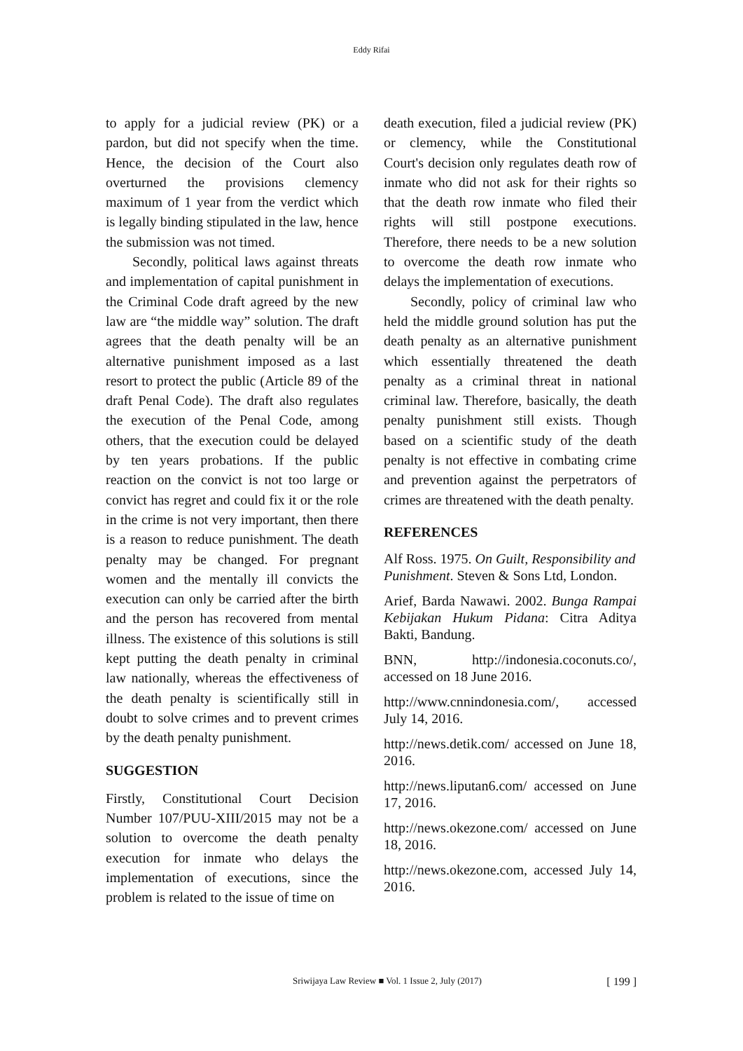Eddy Rifai
to apply for a judicial review (PK) or a pardon, but did not specify when the time. Hence, the decision of the Court also overturned the provisions clemency maximum of 1 year from the verdict which is legally binding stipulated in the law, hence the submission was not timed.
Secondly, political laws against threats and implementation of capital punishment in the Criminal Code draft agreed by the new law are “the middle way” solution. The draft agrees that the death penalty will be an alternative punishment imposed as a last resort to protect the public (Article 89 of the draft Penal Code). The draft also regulates the execution of the Penal Code, among others, that the execution could be delayed by ten years probations. If the public reaction on the convict is not too large or convict has regret and could fix it or the role in the crime is not very important, then there is a reason to reduce punishment. The death penalty may be changed. For pregnant women and the mentally ill convicts the execution can only be carried after the birth and the person has recovered from mental illness. The existence of this solutions is still kept putting the death penalty in criminal law nationally, whereas the effectiveness of the death penalty is scientifically still in doubt to solve crimes and to prevent crimes by the death penalty punishment.
SUGGESTION
Firstly, Constitutional Court Decision Number 107/PUU-XIII/2015 may not be a solution to overcome the death penalty execution for inmate who delays the implementation of executions, since the problem is related to the issue of time on
death execution, filed a judicial review (PK) or clemency, while the Constitutional Court's decision only regulates death row of inmate who did not ask for their rights so that the death row inmate who filed their rights will still postpone executions. Therefore, there needs to be a new solution to overcome the death row inmate who delays the implementation of executions.
Secondly, policy of criminal law who held the middle ground solution has put the death penalty as an alternative punishment which essentially threatened the death penalty as a criminal threat in national criminal law. Therefore, basically, the death penalty punishment still exists. Though based on a scientific study of the death penalty is not effective in combating crime and prevention against the perpetrators of crimes are threatened with the death penalty.
REFERENCES
Alf Ross. 1975. On Guilt, Responsibility and Punishment. Steven & Sons Ltd, London.
Arief, Barda Nawawi. 2002. Bunga Rampai Kebijakan Hukum Pidana: Citra Aditya Bakti, Bandung.
BNN, http://indonesia.coconuts.co/, accessed on 18 June 2016.
http://www.cnnindonesia.com/, accessed July 14, 2016.
http://news.detik.com/ accessed on June 18, 2016.
http://news.liputan6.com/ accessed on June 17, 2016.
http://news.okezone.com/ accessed on June 18, 2016.
http://news.okezone.com, accessed July 14, 2016.
Sriwijaya Law Review ■ Vol. 1 Issue 2, July (2017) [ 199 ]